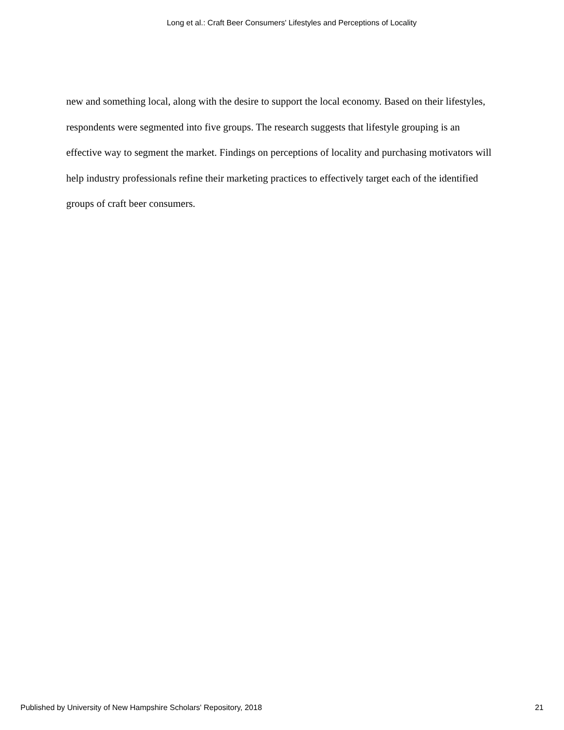Long et al.: Craft Beer Consumers' Lifestyles and Perceptions of Locality
new and something local, along with the desire to support the local economy. Based on their lifestyles, respondents were segmented into five groups. The research suggests that lifestyle grouping is an effective way to segment the market. Findings on perceptions of locality and purchasing motivators will help industry professionals refine their marketing practices to effectively target each of the identified groups of craft beer consumers.
Published by University of New Hampshire Scholars' Repository, 2018 21